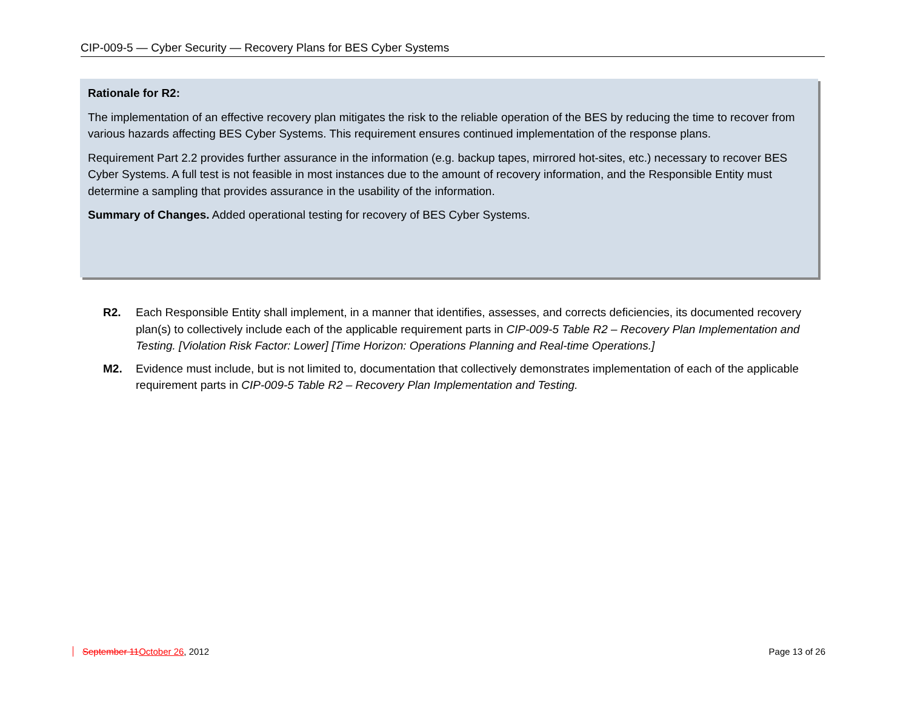CIP-009-5 — Cyber Security — Recovery Plans for BES Cyber Systems
Rationale for R2:
The implementation of an effective recovery plan mitigates the risk to the reliable operation of the BES by reducing the time to recover from various hazards affecting BES Cyber Systems. This requirement ensures continued implementation of the response plans.
Requirement Part 2.2 provides further assurance in the information (e.g. backup tapes, mirrored hot-sites, etc.) necessary to recover BES Cyber Systems. A full test is not feasible in most instances due to the amount of recovery information, and the Responsible Entity must determine a sampling that provides assurance in the usability of the information.
Summary of Changes. Added operational testing for recovery of BES Cyber Systems.
R2. Each Responsible Entity shall implement, in a manner that identifies, assesses, and corrects deficiencies, its documented recovery plan(s) to collectively include each of the applicable requirement parts in CIP-009-5 Table R2 – Recovery Plan Implementation and Testing. [Violation Risk Factor: Lower] [Time Horizon: Operations Planning and Real-time Operations.]
M2. Evidence must include, but is not limited to, documentation that collectively demonstrates implementation of each of the applicable requirement parts in CIP-009-5 Table R2 – Recovery Plan Implementation and Testing.
September 11October 26, 2012 Page 13 of 26